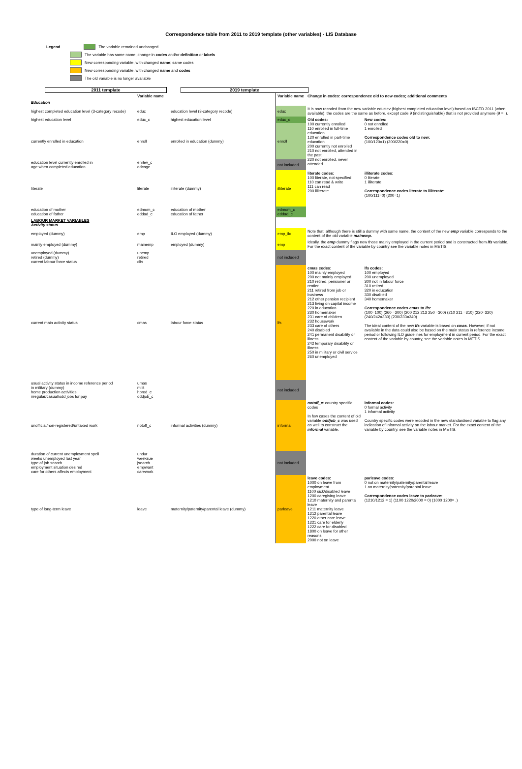Correspondence table from 2011 to 2019 template (other variables) - LIS Database
Legend The variable remained unchanged
The variable has same name, change in codes and/or definition or labels
New corresponding variable, with changed name; same codes
New corresponding variable, with changed name and codes
The old variable is no longer available
2011 template 2019 template
| | Variable name | | Variable name | Change in codes: correspondence old to new codes; additional comments | |
| --- | --- | --- | --- | --- | --- |
| Education | | | | | |
| highest completed education level (3-category recode) | educ | education level (3-category recode) | educ | It is now recoded from the new variable educlev (highest completed education level) based on ISCED 2011 (when available); the codes are the same as before, except code 9 (indistinguishable) that is not provided anymore (9 = .). | |
| highest education level | educ_c | highest education level | educ_c | Old codes: 100 currently enrolled 110 enrolled in full-time education 120 enrolled in part-time education 200 currently not enrolled 210 not enrolled, attended in the past 220 not enrolled, never attended | New codes: 0 not enrolled 1 enrolled Correspondence codes old to new: (100/120=1) (200/220=0) |
| currently enrolled in education | enroll | enrolled in education (dummy) | enroll | | |
| education level currently enrolled in age when completed education | enrlev_c edcage | | not included | | |
| literate | literate | illiterate (dummy) | illiterate | literate codes: 100 literate, not specified 110 can read & write 111 can read 200 illiterate | illiterate codes: 0 literate 1 illiterate Correspondence codes literate to illiterate: (100/111=0) (200=1) |
| education of mother education of father | edmom_c eddad_c | education of mother education of father | edmom_c eddad_c | | |
| LABOUR MARKET VARIABLES Activity status | | | | | |
| employed (dummy) | emp | ILO employed (dummy) | emp_ilo | Note that, although there is still a dummy with same name, the content of the new emp variable corresponds to the content of the old variable mainemp. | |
| mainly employed (dummy) | mainemp | employed (dummy) | emp | Ideally, the emp dummy flags now those mainly employed in the current period and is constructed from lfs variable. For the exact content of the variable by country see the variable notes in METIS. | |
| unemployed (dummy) retired (dummy) current labour force status | unemp retired clfs | | not included | | |
| current main activity status | cmas | labour force status | lfs | cmas codes: 100 mainly employed 200 not mainly employed 210 retired, pensioner or rentier 211 retired from job or business 212 other pension recipient 213 living on capital income 220 in education 230 homemaker 231 care of children 232 housework 233 care of others 240 disabled 241 permanent disability or illness 242 temporary disability or illness 250 in military or civil service 260 unemployed | lfs codes: 100 employed 200 unemployed 300 not in labour force 310 retired 320 in education 330 disabled 340 homemaker Correspondence codes cmas to lfs: (100=100) (260 =200) (200 212 213 250 =300) (210 211 =310) (220=320) (240/242=330) (230/233=340) The ideal content of the new lfs variable is based on cmas . However, if not available in the data could also be based on the main status in reference income period or following ILO guidelines for employment in current period. For the exact content of the variable by country, see the variable notes in METIS. |
| usual activity status in income reference period in military (dummy) home production activities irregular/casual/odd jobs for pay | umas milit hprod_c oddjob_c | | not included | | |
| unofficial/non-registered/untaxed work | notoff_c | informal activities (dummy) | informal | notoff_c : country specific codes In few cases the content of old variable oddjob_c was used as well to construct the informal variable. | informal codes: 0 formal activity 1 informal activity Country specific codes were recoded in the new standardised variable to flag any indication of informal activity on the labour market. For the exact content of the variable by country, see the variable notes in METIS. |
| duration of current unemployment spell weeks unemployed last year type of job search employment situation desired care for others affects employment | undur weeksue jsearch empwant carework | | not included | | |
| type of long-term leave | leave | maternity/paternity/parental leave (dummy) | parleave | leave codes: 1000 on leave from employment 1100 sick/disabled leave 1200 caregiving leave 1210 maternity and parental leave 1211 maternity leave 1212 parental leave 1220 other care leave 1221 care for elderly 1222 care for disabled 1800 on leave for other reasons 2000 not on leave | parleave codes: 0 not on maternity/paternity/parental leave 1 on maternity/paternity/parental leave Correspondence codes leave to parleave: (1210/1212 = 1) (1100 1220/2000 = 0) (1000 1200= .) |